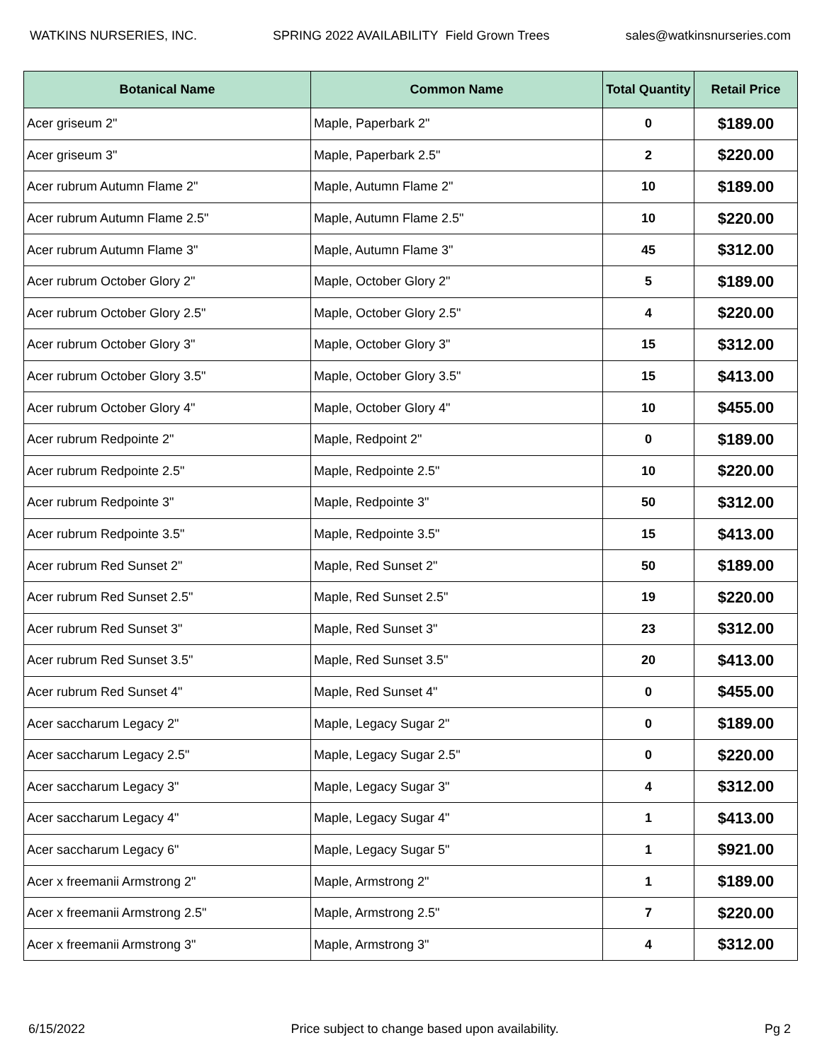WATKINS NURSERIES, INC. SPRING 2022 AVAILABILITY Field Grown Trees sales@watkinsnurseries.com
| Botanical Name | Common Name | Total Quantity | Retail Price |
| --- | --- | --- | --- |
| Acer griseum 2" | Maple, Paperbark 2" | 0 | $189.00 |
| Acer griseum 3" | Maple, Paperbark 2.5" | 2 | $220.00 |
| Acer rubrum Autumn Flame 2" | Maple, Autumn Flame 2" | 10 | $189.00 |
| Acer rubrum Autumn Flame 2.5" | Maple, Autumn Flame 2.5" | 10 | $220.00 |
| Acer rubrum Autumn Flame 3" | Maple, Autumn Flame 3" | 45 | $312.00 |
| Acer rubrum October Glory 2" | Maple, October Glory 2" | 5 | $189.00 |
| Acer rubrum October Glory 2.5" | Maple, October Glory 2.5" | 4 | $220.00 |
| Acer rubrum October Glory 3" | Maple, October Glory 3" | 15 | $312.00 |
| Acer rubrum October Glory 3.5" | Maple, October Glory 3.5" | 15 | $413.00 |
| Acer rubrum October Glory 4" | Maple, October Glory 4" | 10 | $455.00 |
| Acer rubrum Redpointe 2" | Maple, Redpoint 2" | 0 | $189.00 |
| Acer rubrum Redpointe 2.5" | Maple, Redpointe 2.5" | 10 | $220.00 |
| Acer rubrum Redpointe 3" | Maple, Redpointe 3" | 50 | $312.00 |
| Acer rubrum Redpointe 3.5" | Maple, Redpointe 3.5" | 15 | $413.00 |
| Acer rubrum Red Sunset 2" | Maple, Red Sunset 2" | 50 | $189.00 |
| Acer rubrum Red Sunset 2.5" | Maple, Red Sunset 2.5" | 19 | $220.00 |
| Acer rubrum Red Sunset 3" | Maple, Red Sunset 3" | 23 | $312.00 |
| Acer rubrum Red Sunset 3.5" | Maple, Red Sunset 3.5" | 20 | $413.00 |
| Acer rubrum Red Sunset 4" | Maple, Red Sunset 4" | 0 | $455.00 |
| Acer saccharum Legacy 2" | Maple, Legacy Sugar 2" | 0 | $189.00 |
| Acer saccharum Legacy 2.5" | Maple, Legacy Sugar 2.5" | 0 | $220.00 |
| Acer saccharum Legacy 3" | Maple, Legacy Sugar 3" | 4 | $312.00 |
| Acer saccharum Legacy 4" | Maple, Legacy Sugar 4" | 1 | $413.00 |
| Acer saccharum Legacy 6" | Maple, Legacy Sugar 5" | 1 | $921.00 |
| Acer x freemanii Armstrong 2" | Maple, Armstrong 2" | 1 | $189.00 |
| Acer x freemanii Armstrong 2.5" | Maple, Armstrong 2.5" | 7 | $220.00 |
| Acer x freemanii Armstrong 3" | Maple, Armstrong 3" | 4 | $312.00 |
6/15/2022 Price subject to change based upon availability. Pg 2